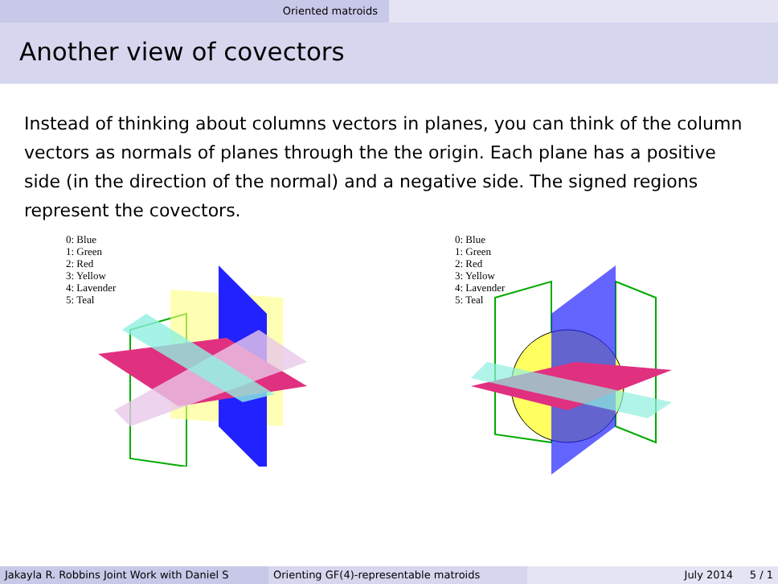Oriented matroids
Another view of covectors
Instead of thinking about columns vectors in planes, you can think of the column vectors as normals of planes through the the origin. Each plane has a positive side (in the direction of the normal) and a negative side. The signed regions represent the covectors.
0: Blue
1: Green
2: Red
3: Yellow
4: Lavender
5: Teal
0: Blue
1: Green
2: Red
3: Yellow
4: Lavender
5: Teal
Jakayla R. Robbins Joint Work with Daniel S
Orienting GF(4)-representable matroids July 2014 5 / 1